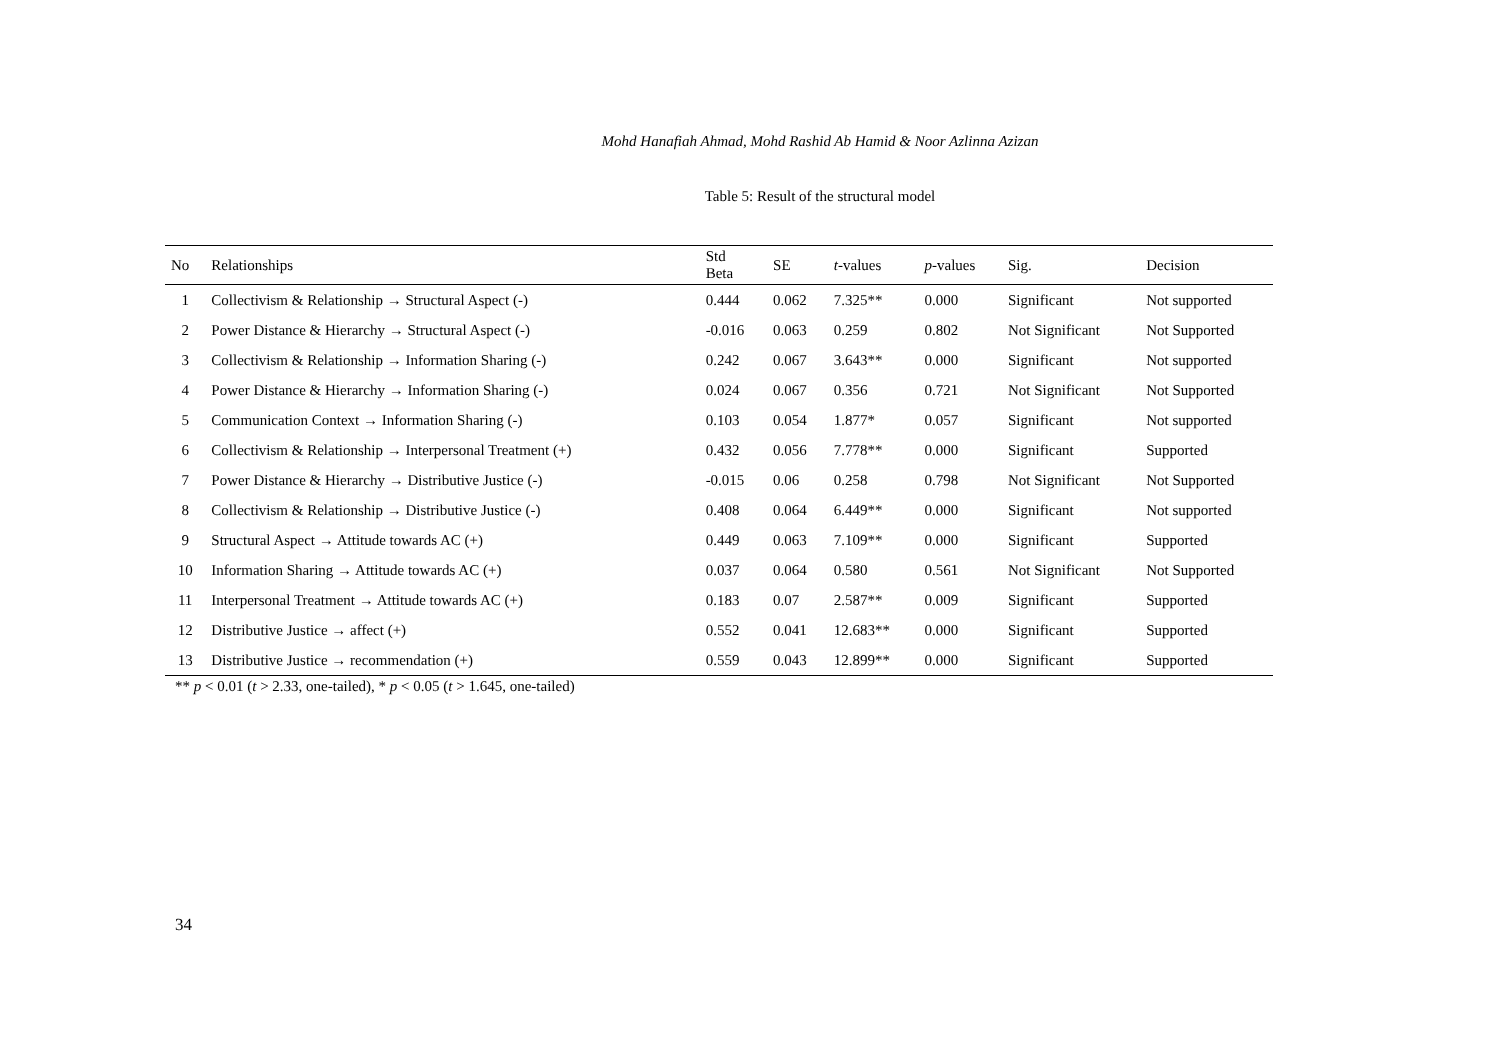Mohd Hanafiah Ahmad, Mohd Rashid Ab Hamid & Noor Azlinna Azizan
Table 5: Result of the structural model
| No | Relationships | Std Beta | SE | t -values | p -values | Sig. | Decision |
| --- | --- | --- | --- | --- | --- | --- | --- |
| 1 | Collectivism & Relationship → Structural Aspect (-) | 0.444 | 0.062 | 7.325** | 0.000 | Significant | Not supported |
| 2 | Power Distance & Hierarchy → Structural Aspect (-) | -0.016 | 0.063 | 0.259 | 0.802 | Not Significant | Not Supported |
| 3 | Collectivism & Relationship → Information Sharing (-) | 0.242 | 0.067 | 3.643** | 0.000 | Significant | Not supported |
| 4 | Power Distance & Hierarchy → Information Sharing (-) | 0.024 | 0.067 | 0.356 | 0.721 | Not Significant | Not Supported |
| 5 | Communication Context → Information Sharing (-) | 0.103 | 0.054 | 1.877* | 0.057 | Significant | Not supported |
| 6 | Collectivism & Relationship → Interpersonal Treatment (+) | 0.432 | 0.056 | 7.778** | 0.000 | Significant | Supported |
| 7 | Power Distance & Hierarchy → Distributive Justice (-) | -0.015 | 0.06 | 0.258 | 0.798 | Not Significant | Not Supported |
| 8 | Collectivism & Relationship → Distributive Justice (-) | 0.408 | 0.064 | 6.449** | 0.000 | Significant | Not supported |
| 9 | Structural Aspect → Attitude towards AC (+) | 0.449 | 0.063 | 7.109** | 0.000 | Significant | Supported |
| 10 | Information Sharing → Attitude towards AC (+) | 0.037 | 0.064 | 0.580 | 0.561 | Not Significant | Not Supported |
| 11 | Interpersonal Treatment → Attitude towards AC (+) | 0.183 | 0.07 | 2.587** | 0.009 | Significant | Supported |
| 12 | Distributive Justice → affect (+) | 0.552 | 0.041 | 12.683** | 0.000 | Significant | Supported |
| 13 | Distributive Justice → recommendation (+) | 0.559 | 0.043 | 12.899** | 0.000 | Significant | Supported |
** p < 0.01 (t > 2.33, one-tailed), * p < 0.05 (t > 1.645, one-tailed)
34